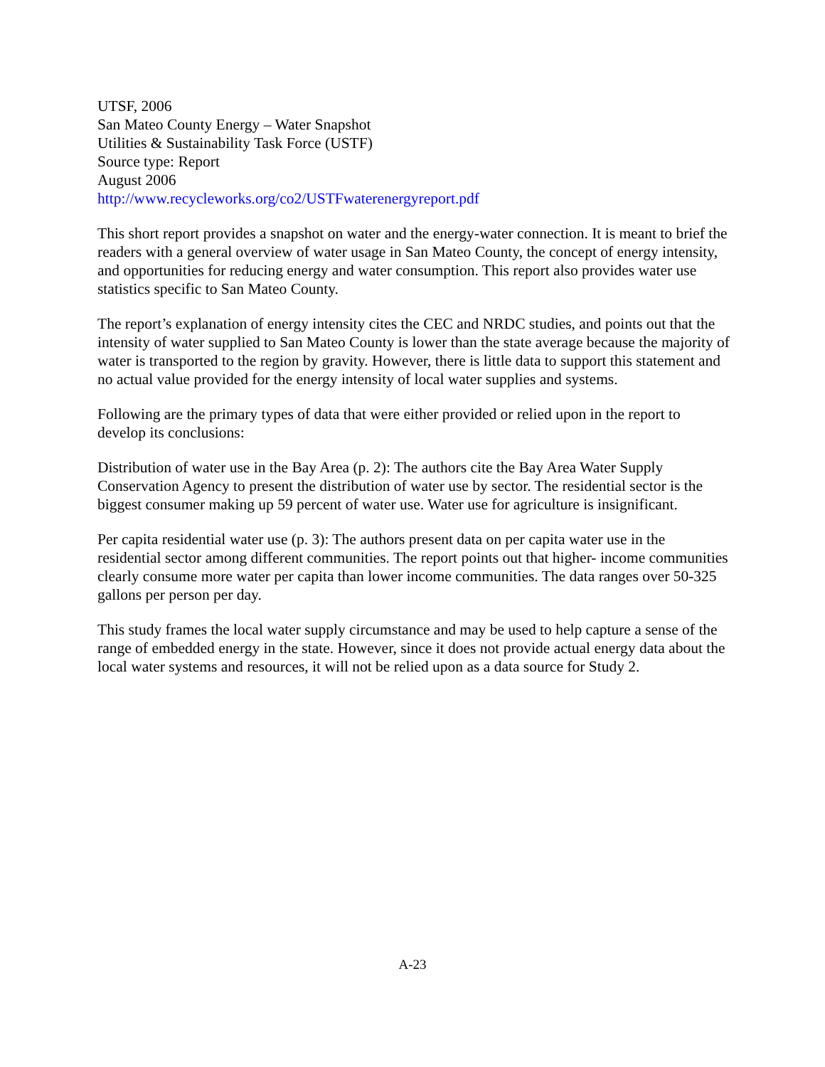UTSF, 2006
San Mateo County Energy – Water Snapshot
Utilities & Sustainability Task Force (USTF)
Source type: Report
August 2006
http://www.recycleworks.org/co2/USTFwaterenergyreport.pdf
This short report provides a snapshot on water and the energy-water connection. It is meant to brief the readers with a general overview of water usage in San Mateo County, the concept of energy intensity, and opportunities for reducing energy and water consumption. This report also provides water use statistics specific to San Mateo County.
The report’s explanation of energy intensity cites the CEC and NRDC studies, and points out that the intensity of water supplied to San Mateo County is lower than the state average because the majority of water is transported to the region by gravity. However, there is little data to support this statement and no actual value provided for the energy intensity of local water supplies and systems.
Following are the primary types of data that were either provided or relied upon in the report to develop its conclusions:
Distribution of water use in the Bay Area (p. 2): The authors cite the Bay Area Water Supply Conservation Agency to present the distribution of water use by sector. The residential sector is the biggest consumer making up 59 percent of water use. Water use for agriculture is insignificant.
Per capita residential water use (p. 3): The authors present data on per capita water use in the residential sector among different communities. The report points out that higher- income communities clearly consume more water per capita than lower income communities. The data ranges over 50-325 gallons per person per day.
This study frames the local water supply circumstance and may be used to help capture a sense of the range of embedded energy in the state. However, since it does not provide actual energy data about the local water systems and resources, it will not be relied upon as a data source for Study 2.
A-23